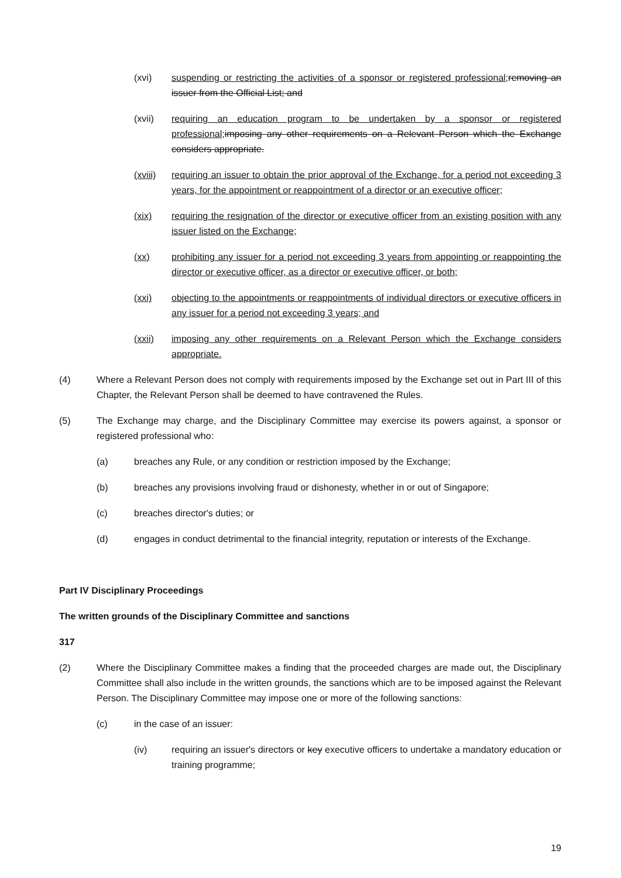(xvi) suspending or restricting the activities of a sponsor or registered professional; removing an issuer from the Official List; and
(xvii) requiring an education program to be undertaken by a sponsor or registered professional; imposing any other requirements on a Relevant Person which the Exchange considers appropriate.
(xviii) requiring an issuer to obtain the prior approval of the Exchange, for a period not exceeding 3 years, for the appointment or reappointment of a director or an executive officer;
(xix) requiring the resignation of the director or executive officer from an existing position with any issuer listed on the Exchange;
(xx) prohibiting any issuer for a period not exceeding 3 years from appointing or reappointing the director or executive officer, as a director or executive officer, or both;
(xxi) objecting to the appointments or reappointments of individual directors or executive officers in any issuer for a period not exceeding 3 years; and
(xxii) imposing any other requirements on a Relevant Person which the Exchange considers appropriate.
(4) Where a Relevant Person does not comply with requirements imposed by the Exchange set out in Part III of this Chapter, the Relevant Person shall be deemed to have contravened the Rules.
(5) The Exchange may charge, and the Disciplinary Committee may exercise its powers against, a sponsor or registered professional who:
(a) breaches any Rule, or any condition or restriction imposed by the Exchange;
(b) breaches any provisions involving fraud or dishonesty, whether in or out of Singapore;
(c) breaches director's duties; or
(d) engages in conduct detrimental to the financial integrity, reputation or interests of the Exchange.
Part IV Disciplinary Proceedings
The written grounds of the Disciplinary Committee and sanctions
317
(2) Where the Disciplinary Committee makes a finding that the proceeded charges are made out, the Disciplinary Committee shall also include in the written grounds, the sanctions which are to be imposed against the Relevant Person. The Disciplinary Committee may impose one or more of the following sanctions:
(c) in the case of an issuer:
(iv) requiring an issuer's directors or key executive officers to undertake a mandatory education or training programme;
19